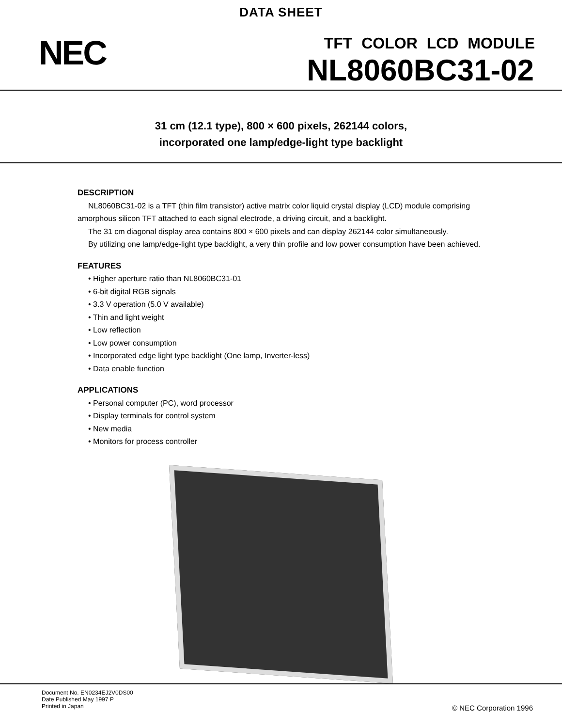DATA SHEET
NEC TFT COLOR LCD MODULE
NL8060BC31-02
31 cm (12.1 type), 800 × 600 pixels, 262144 colors,
incorporated one lamp/edge-light type backlight
DESCRIPTION
NL8060BC31-02 is a TFT (thin film transistor) active matrix color liquid crystal display (LCD) module comprising amorphous silicon TFT attached to each signal electrode, a driving circuit, and a backlight.
The 31 cm diagonal display area contains 800 × 600 pixels and can display 262144 color simultaneously.
By utilizing one lamp/edge-light type backlight, a very thin profile and low power consumption have been achieved.
FEATURES
• Higher aperture ratio than NL8060BC31-01
• 6-bit digital RGB signals
• 3.3 V operation (5.0 V available)
• Thin and light weight
• Low reflection
• Low power consumption
• Incorporated edge light type backlight (One lamp, Inverter-less)
• Data enable function
APPLICATIONS
• Personal computer (PC), word processor
• Display terminals for control system
• New media
• Monitors for process controller
Document No. EN0234EJ2V0DS00
Date Published May 1997 P
Printed in Japan
© NEC Corporation 1996